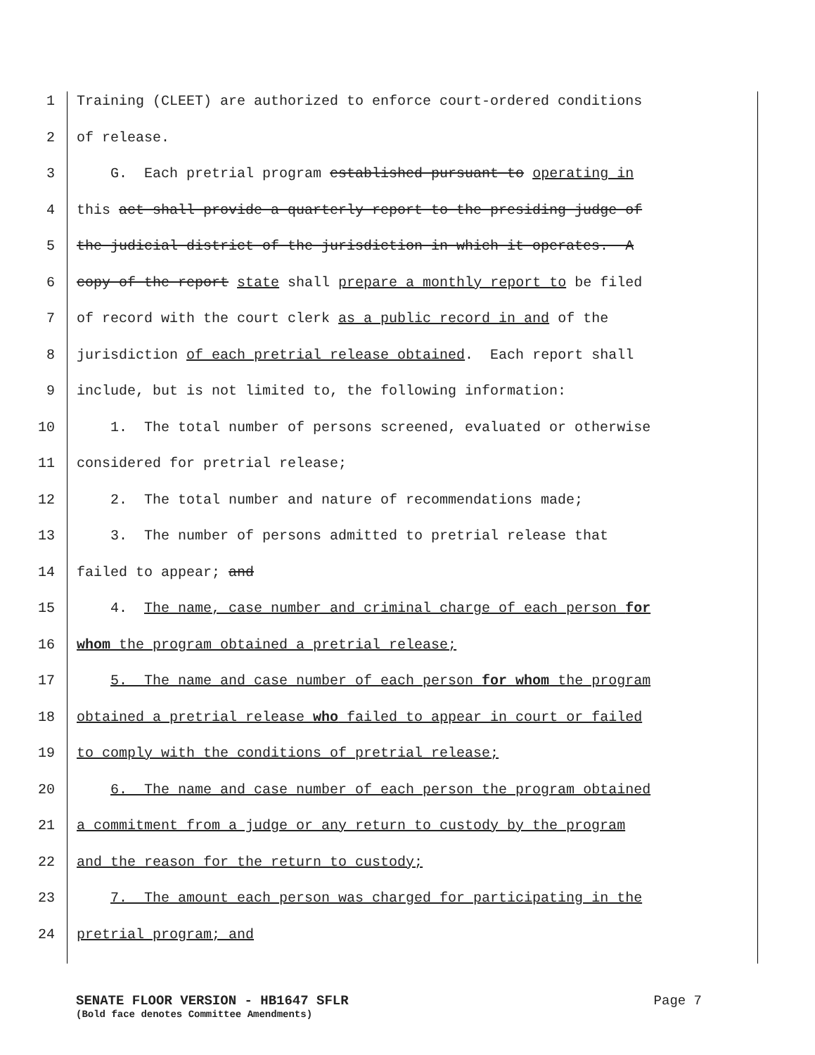1 Training (CLEET) are authorized to enforce court-ordered conditions
2 of release.
3 G. Each pretrial program established pursuant to operating in
4 this act shall provide a quarterly report to the presiding judge of
5 the judicial district of the jurisdiction in which it operates. A
6 copy of the report state shall prepare a monthly report to be filed
7 of record with the court clerk as a public record in and of the
8 jurisdiction of each pretrial release obtained. Each report shall
9 include, but is not limited to, the following information:
10 1. The total number of persons screened, evaluated or otherwise
11 considered for pretrial release;
12 2. The total number and nature of recommendations made;
13 3. The number of persons admitted to pretrial release that
14 failed to appear; and
15 4. The name, case number and criminal charge of each person for
16 whom the program obtained a pretrial release;
17 5. The name and case number of each person for whom the program
18 obtained a pretrial release who failed to appear in court or failed
19 to comply with the conditions of pretrial release;
20 6. The name and case number of each person the program obtained
21 a commitment from a judge or any return to custody by the program
22 and the reason for the return to custody;
23 7. The amount each person was charged for participating in the
24 pretrial program; and
SENATE FLOOR VERSION - HB1647 SFLR Page 7
(Bold face denotes Committee Amendments)